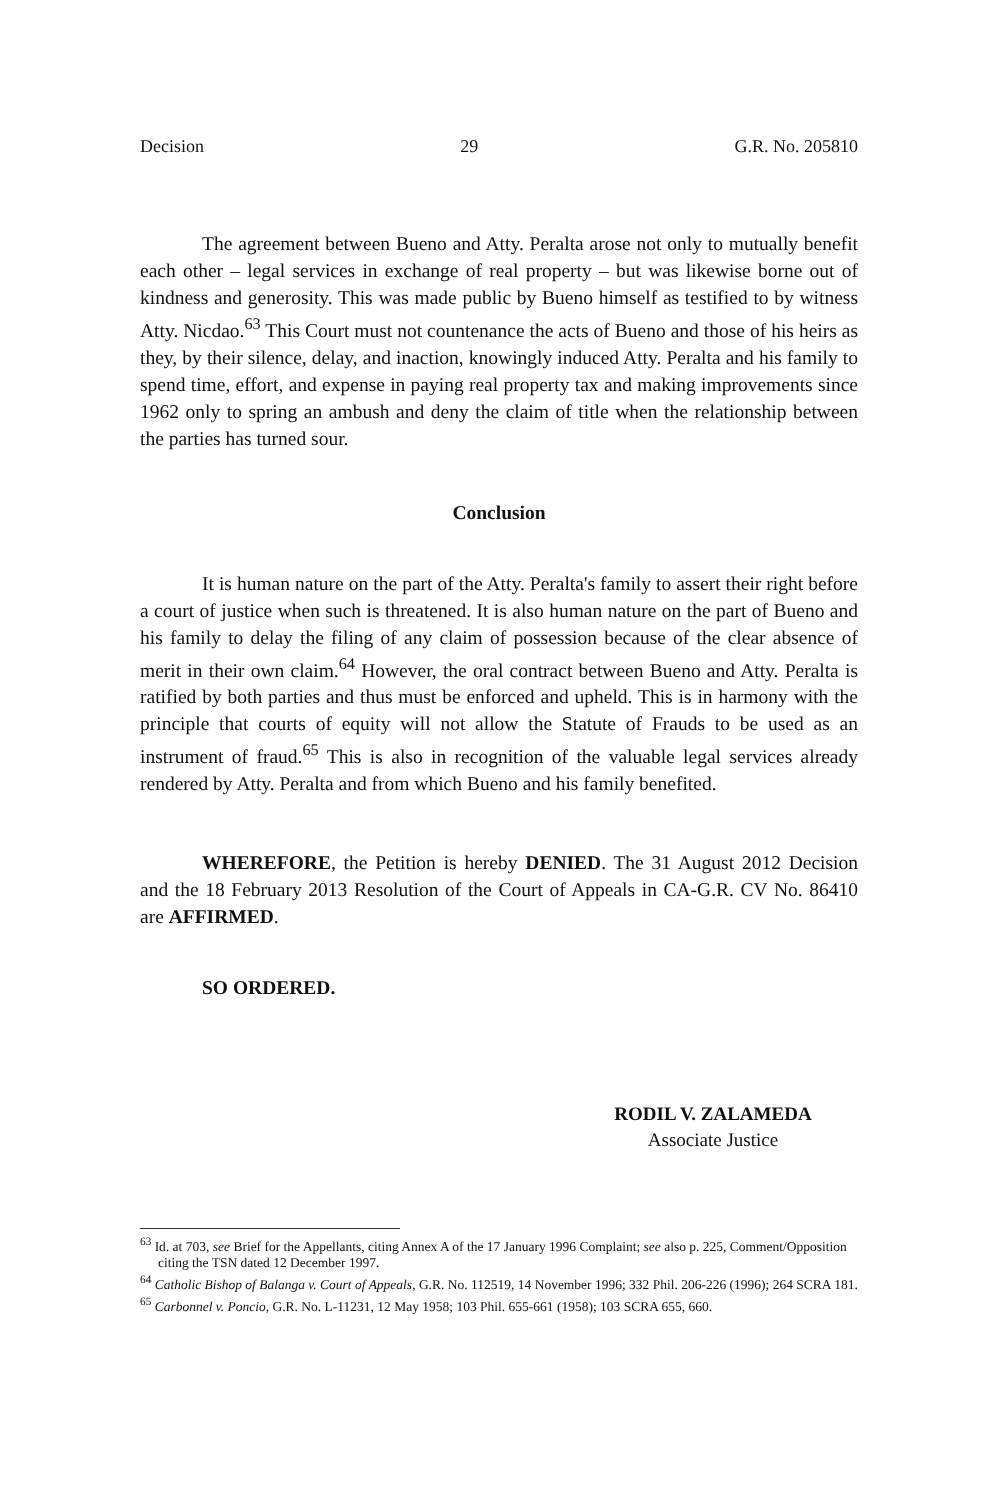Decision 29 G.R. No. 205810
The agreement between Bueno and Atty. Peralta arose not only to mutually benefit each other – legal services in exchange of real property – but was likewise borne out of kindness and generosity. This was made public by Bueno himself as testified to by witness Atty. Nicdao.<sup>63</sup> This Court must not countenance the acts of Bueno and those of his heirs as they, by their silence, delay, and inaction, knowingly induced Atty. Peralta and his family to spend time, effort, and expense in paying real property tax and making improvements since 1962 only to spring an ambush and deny the claim of title when the relationship between the parties has turned sour.
Conclusion
It is human nature on the part of the Atty. Peralta's family to assert their right before a court of justice when such is threatened. It is also human nature on the part of Bueno and his family to delay the filing of any claim of possession because of the clear absence of merit in their own claim.<sup>64</sup> However, the oral contract between Bueno and Atty. Peralta is ratified by both parties and thus must be enforced and upheld. This is in harmony with the principle that courts of equity will not allow the Statute of Frauds to be used as an instrument of fraud.<sup>65</sup> This is also in recognition of the valuable legal services already rendered by Atty. Peralta and from which Bueno and his family benefited.
WHEREFORE, the Petition is hereby DENIED. The 31 August 2012 Decision and the 18 February 2013 Resolution of the Court of Appeals in CA-G.R. CV No. 86410 are AFFIRMED.
SO ORDERED.
RODIL V. ZALAMEDA
Associate Justice
<sup>63</sup> Id. at 703, see Brief for the Appellants, citing Annex A of the 17 January 1996 Complaint; see also p. 225, Comment/Opposition citing the TSN dated 12 December 1997.
<sup>64</sup> Catholic Bishop of Balanga v. Court of Appeals, G.R. No. 112519, 14 November 1996; 332 Phil. 206-226 (1996); 264 SCRA 181.
<sup>65</sup> Carbonnel v. Poncio, G.R. No. L-11231, 12 May 1958; 103 Phil. 655-661 (1958); 103 SCRA 655, 660.